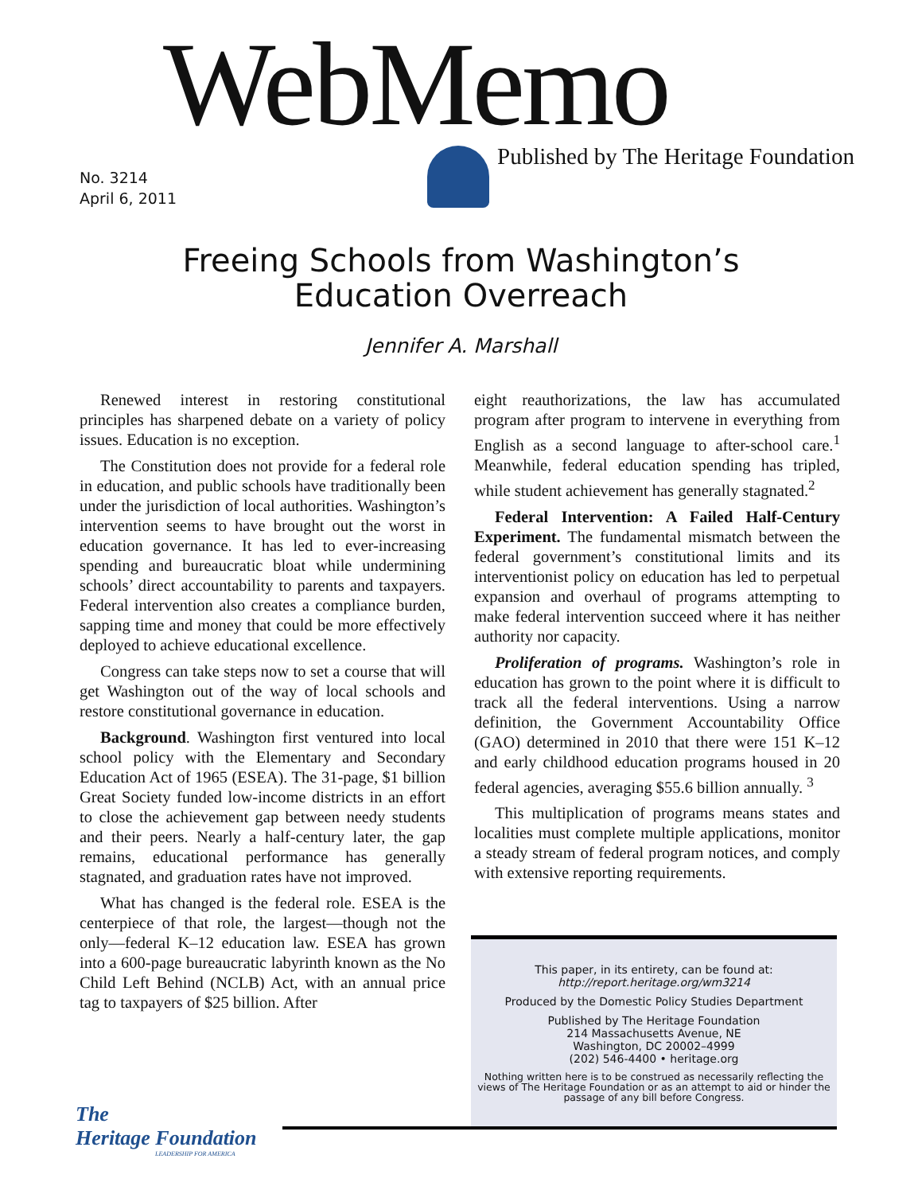WebMemo
Published by The Heritage Foundation
No. 3214
April 6, 2011
Freeing Schools from Washington’s
Education Overreach
Jennifer A. Marshall
Renewed interest in restoring constitutional principles has sharpened debate on a variety of policy issues. Education is no exception.
The Constitution does not provide for a federal role in education, and public schools have traditionally been under the jurisdiction of local authorities. Washington’s intervention seems to have brought out the worst in education governance. It has led to ever-increasing spending and bureaucratic bloat while undermining schools’ direct accountability to parents and taxpayers. Federal intervention also creates a compliance burden, sapping time and money that could be more effectively deployed to achieve educational excellence.
Congress can take steps now to set a course that will get Washington out of the way of local schools and restore constitutional governance in education.
Background. Washington first ventured into local school policy with the Elementary and Secondary Education Act of 1965 (ESEA). The 31-page, $1 billion Great Society funded low-income districts in an effort to close the achievement gap between needy students and their peers. Nearly a half-century later, the gap remains, educational performance has generally stagnated, and graduation rates have not improved.
What has changed is the federal role. ESEA is the centerpiece of that role, the largest—though not the only—federal K–12 education law. ESEA has grown into a 600-page bureaucratic labyrinth known as the No Child Left Behind (NCLB) Act, with an annual price tag to taxpayers of $25 billion. After
eight reauthorizations, the law has accumulated program after program to intervene in everything from English as a second language to after-school care.<sup>1</sup> Meanwhile, federal education spending has tripled, while student achievement has generally stagnated.<sup>2</sup>
Federal Intervention: A Failed Half-Century Experiment. The fundamental mismatch between the federal government’s constitutional limits and its interventionist policy on education has led to perpetual expansion and overhaul of programs attempting to make federal intervention succeed where it has neither authority nor capacity.
Proliferation of programs. Washington’s role in education has grown to the point where it is difficult to track all the federal interventions. Using a narrow definition, the Government Accountability Office (GAO) determined in 2010 that there were 151 K–12 and early childhood education programs housed in 20 federal agencies, averaging $55.6 billion annually. <sup>3</sup>
This multiplication of programs means states and localities must complete multiple applications, monitor a steady stream of federal program notices, and comply with extensive reporting requirements.
This paper, in its entirety, can be found at:
http://report.heritage.org/wm3214
Produced by the Domestic Policy Studies Department
Published by The Heritage Foundation
214 Massachusetts Avenue, NE
Washington, DC 20002–4999
(202) 546-4400 • heritage.org
Nothing written here is to be construed as necessarily reflecting the views of The Heritage Foundation or as an attempt to aid or hinder the passage of any bill before Congress.
The
Heritage Foundation
LEADERSHIP FOR AMERICA